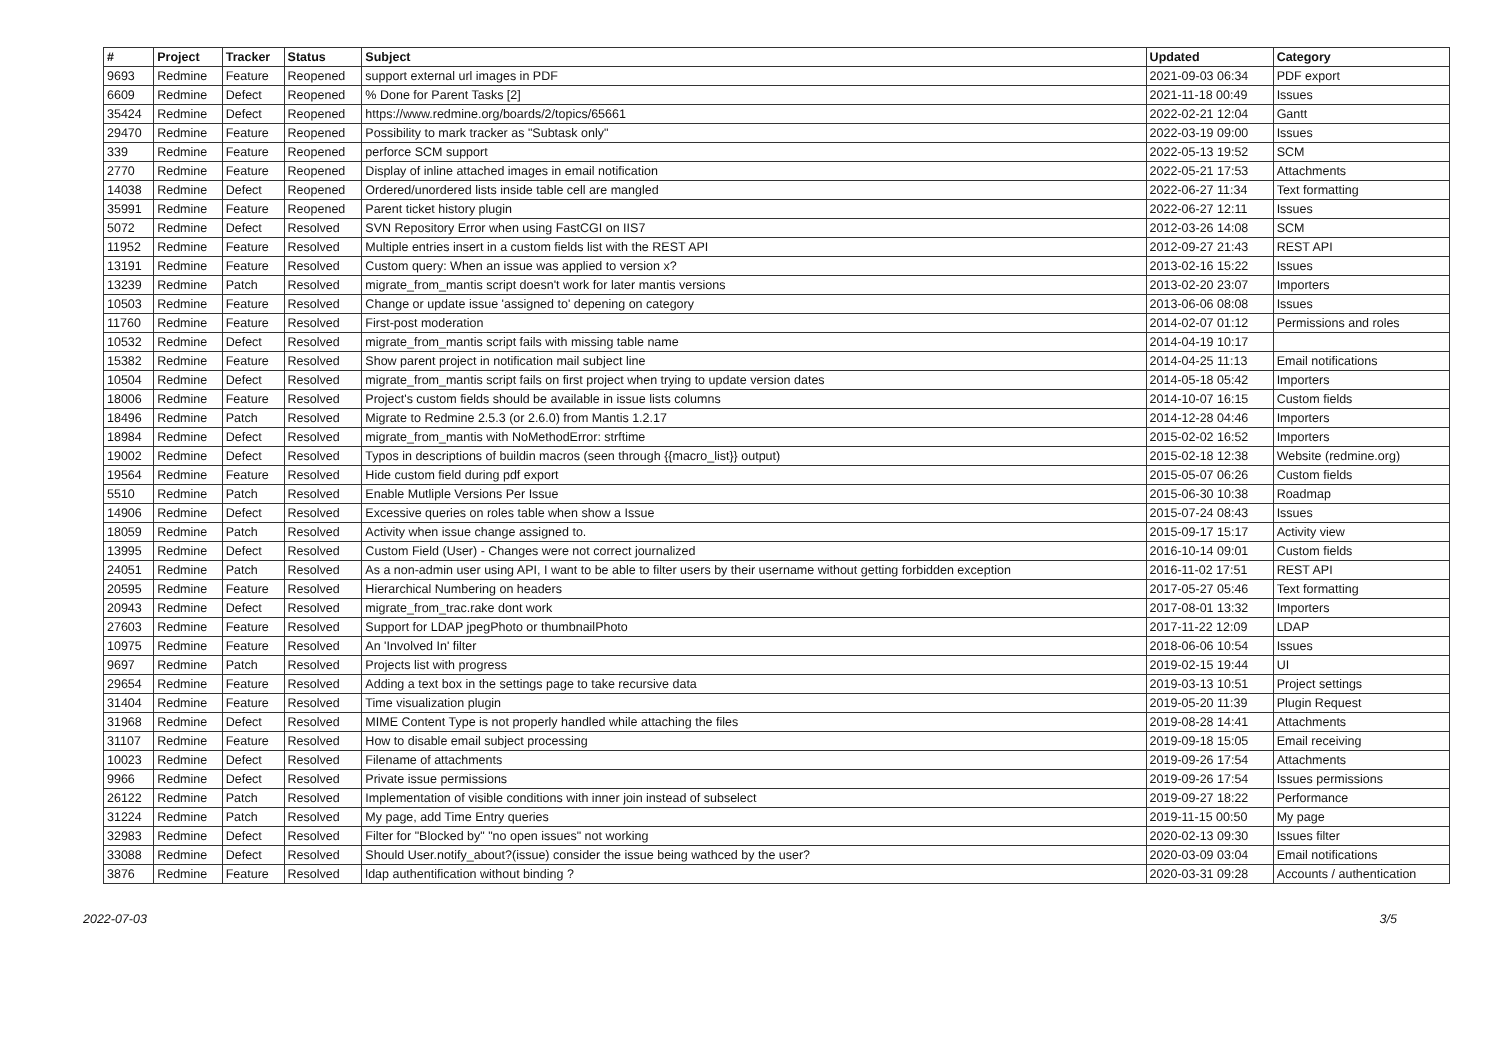| # | Project | Tracker | Status | Subject | Updated | Category |
| --- | --- | --- | --- | --- | --- | --- |
| 9693 | Redmine | Feature | Reopened | support external url images in PDF | 2021-09-03 06:34 | PDF export |
| 6609 | Redmine | Defect | Reopened | % Done for Parent Tasks [2] | 2021-11-18 00:49 | Issues |
| 35424 | Redmine | Defect | Reopened | https://www.redmine.org/boards/2/topics/65661 | 2022-02-21 12:04 | Gantt |
| 29470 | Redmine | Feature | Reopened | Possibility to mark tracker as "Subtask only" | 2022-03-19 09:00 | Issues |
| 339 | Redmine | Feature | Reopened | perforce SCM support | 2022-05-13 19:52 | SCM |
| 2770 | Redmine | Feature | Reopened | Display of inline attached images in email notification | 2022-05-21 17:53 | Attachments |
| 14038 | Redmine | Defect | Reopened | Ordered/unordered lists inside table cell are mangled | 2022-06-27 11:34 | Text formatting |
| 35991 | Redmine | Feature | Reopened | Parent ticket history plugin | 2022-06-27 12:11 | Issues |
| 5072 | Redmine | Defect | Resolved | SVN Repository Error when using FastCGI on IIS7 | 2012-03-26 14:08 | SCM |
| 11952 | Redmine | Feature | Resolved | Multiple entries insert in a custom fields list with the REST API | 2012-09-27 21:43 | REST API |
| 13191 | Redmine | Feature | Resolved | Custom query: When an issue was applied to version x? | 2013-02-16 15:22 | Issues |
| 13239 | Redmine | Patch | Resolved | migrate_from_mantis script doesn't work for later mantis versions | 2013-02-20 23:07 | Importers |
| 10503 | Redmine | Feature | Resolved | Change or update issue 'assigned to' depening on category | 2013-06-06 08:08 | Issues |
| 11760 | Redmine | Feature | Resolved | First-post moderation | 2014-02-07 01:12 | Permissions and roles |
| 10532 | Redmine | Defect | Resolved | migrate_from_mantis script fails with missing table name | 2014-04-19 10:17 | |
| 15382 | Redmine | Feature | Resolved | Show parent project in notification mail subject line | 2014-04-25 11:13 | Email notifications |
| 10504 | Redmine | Defect | Resolved | migrate_from_mantis script fails on first project when trying to update version dates | 2014-05-18 05:42 | Importers |
| 18006 | Redmine | Feature | Resolved | Project's custom fields should be available in issue lists columns | 2014-10-07 16:15 | Custom fields |
| 18496 | Redmine | Patch | Resolved | Migrate to Redmine 2.5.3 (or 2.6.0) from Mantis 1.2.17 | 2014-12-28 04:46 | Importers |
| 18984 | Redmine | Defect | Resolved | migrate_from_mantis with NoMethodError: strftime | 2015-02-02 16:52 | Importers |
| 19002 | Redmine | Defect | Resolved | Typos in descriptions of buildin macros (seen through {{macro_list}} output) | 2015-02-18 12:38 | Website (redmine.org) |
| 19564 | Redmine | Feature | Resolved | Hide custom field during pdf export | 2015-05-07 06:26 | Custom fields |
| 5510 | Redmine | Patch | Resolved | Enable Mutliple Versions Per Issue | 2015-06-30 10:38 | Roadmap |
| 14906 | Redmine | Defect | Resolved | Excessive queries on roles table when show a Issue | 2015-07-24 08:43 | Issues |
| 18059 | Redmine | Patch | Resolved | Activity when issue change assigned to. | 2015-09-17 15:17 | Activity view |
| 13995 | Redmine | Defect | Resolved | Custom Field (User) - Changes were not correct journalized | 2016-10-14 09:01 | Custom fields |
| 24051 | Redmine | Patch | Resolved | As a non-admin user using API, I want to be able to filter users by their username without getting forbidden exception | 2016-11-02 17:51 | REST API |
| 20595 | Redmine | Feature | Resolved | Hierarchical Numbering on headers | 2017-05-27 05:46 | Text formatting |
| 20943 | Redmine | Defect | Resolved | migrate_from_trac.rake dont work | 2017-08-01 13:32 | Importers |
| 27603 | Redmine | Feature | Resolved | Support for LDAP jpegPhoto or thumbnailPhoto | 2017-11-22 12:09 | LDAP |
| 10975 | Redmine | Feature | Resolved | An 'Involved In' filter | 2018-06-06 10:54 | Issues |
| 9697 | Redmine | Patch | Resolved | Projects list with progress | 2019-02-15 19:44 | UI |
| 29654 | Redmine | Feature | Resolved | Adding a text box in the settings page to take recursive data | 2019-03-13 10:51 | Project settings |
| 31404 | Redmine | Feature | Resolved | Time visualization plugin | 2019-05-20 11:39 | Plugin Request |
| 31968 | Redmine | Defect | Resolved | MIME Content Type is not properly handled while attaching the files | 2019-08-28 14:41 | Attachments |
| 31107 | Redmine | Feature | Resolved | How to disable email subject processing | 2019-09-18 15:05 | Email receiving |
| 10023 | Redmine | Defect | Resolved | Filename of attachments | 2019-09-26 17:54 | Attachments |
| 9966 | Redmine | Defect | Resolved | Private issue permissions | 2019-09-26 17:54 | Issues permissions |
| 26122 | Redmine | Patch | Resolved | Implementation of visible conditions with inner join instead of subselect | 2019-09-27 18:22 | Performance |
| 31224 | Redmine | Patch | Resolved | My page, add Time Entry queries | 2019-11-15 00:50 | My page |
| 32983 | Redmine | Defect | Resolved | Filter for "Blocked by" "no open issues" not working | 2020-02-13 09:30 | Issues filter |
| 33088 | Redmine | Defect | Resolved | Should User.notify_about?(issue) consider the issue being wathced by the user? | 2020-03-09 03:04 | Email notifications |
| 3876 | Redmine | Feature | Resolved | ldap authentification without binding ? | 2020-03-31 09:28 | Accounts / authentication |
2022-07-03 3/5